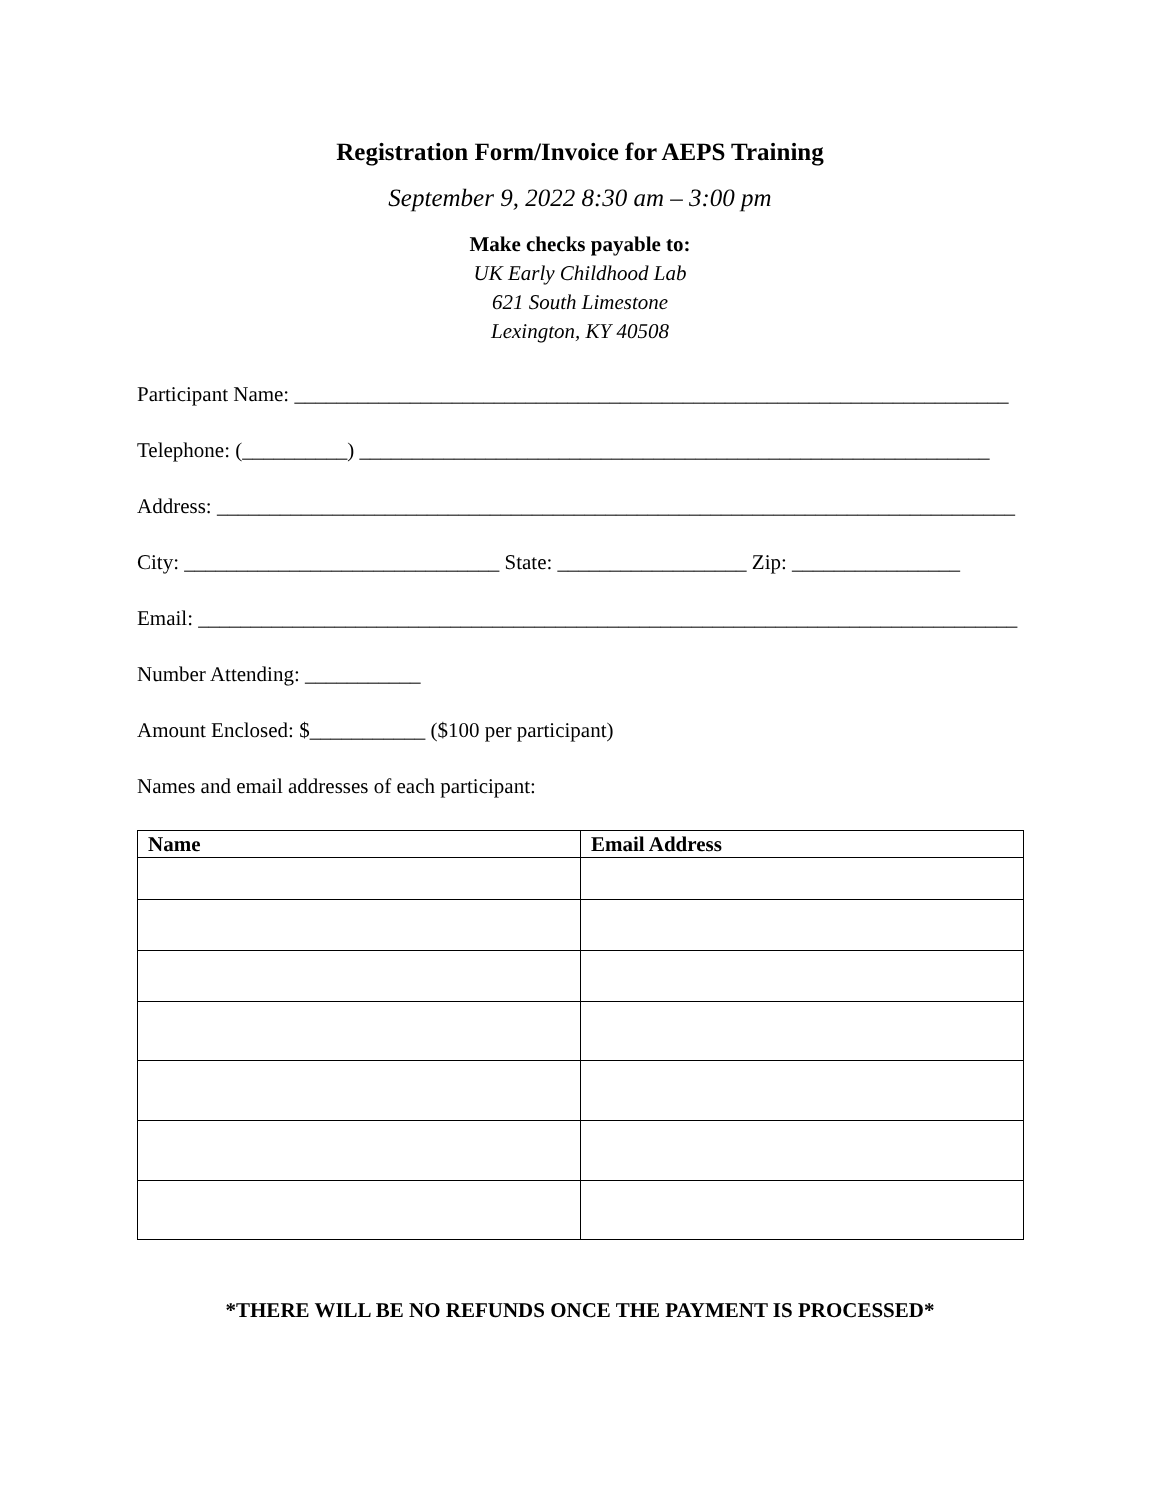Registration Form/Invoice for AEPS Training
September 9, 2022 8:30 am – 3:00 pm
Make checks payable to:
UK Early Childhood Lab
621 South Limestone
Lexington, KY 40508
Participant Name: ____________________________________________________________________
Telephone: (__________) ____________________________________________________________
Address: ____________________________________________________________________________
City: ______________________________ State: __________________ Zip: ________________
Email: ______________________________________________________________________________
Number Attending: ___________
Amount Enclosed: $___________ ($100 per participant)
Names and email addresses of each participant:
| Name | Email Address |
| --- | --- |
*THERE WILL BE NO REFUNDS ONCE THE PAYMENT IS PROCESSED*